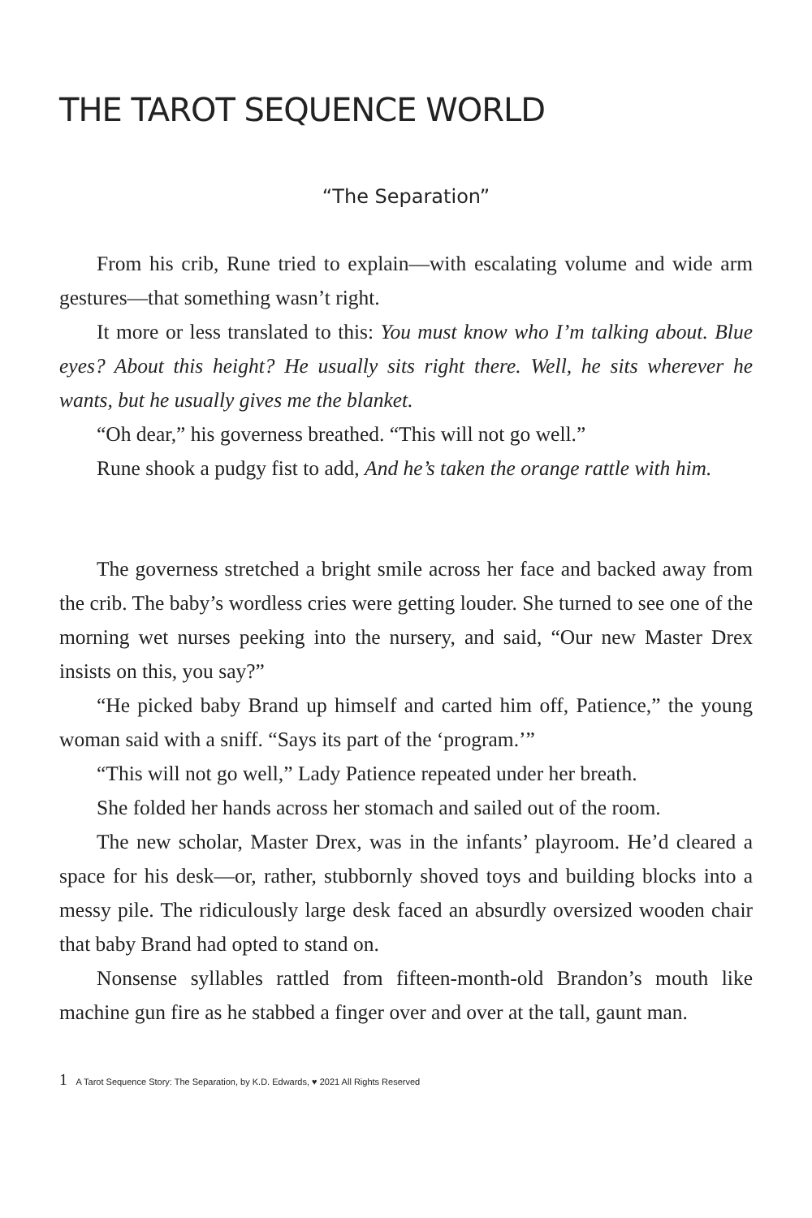THE TAROT SEQUENCE WORLD
“The Separation”
From his crib, Rune tried to explain—with escalating volume and wide arm gestures—that something wasn’t right.
It more or less translated to this: You must know who I’m talking about. Blue eyes? About this height? He usually sits right there. Well, he sits wherever he wants, but he usually gives me the blanket.
“Oh dear,” his governess breathed. “This will not go well.”
Rune shook a pudgy fist to add, And he’s taken the orange rattle with him.
The governess stretched a bright smile across her face and backed away from the crib. The baby’s wordless cries were getting louder. She turned to see one of the morning wet nurses peeking into the nursery, and said, “Our new Master Drex insists on this, you say?”
“He picked baby Brand up himself and carted him off, Patience,” the young woman said with a sniff. “Says its part of the ‘program.’”
“This will not go well,” Lady Patience repeated under her breath.
She folded her hands across her stomach and sailed out of the room.
The new scholar, Master Drex, was in the infants’ playroom. He’d cleared a space for his desk—or, rather, stubbornly shoved toys and building blocks into a messy pile. The ridiculously large desk faced an absurdly oversized wooden chair that baby Brand had opted to stand on.
Nonsense syllables rattled from fifteen-month-old Brandon’s mouth like machine gun fire as he stabbed a finger over and over at the tall, gaunt man.
1 A Tarot Sequence Story: The Separation, by K.D. Edwards, ♥ 2021 All Rights Reserved